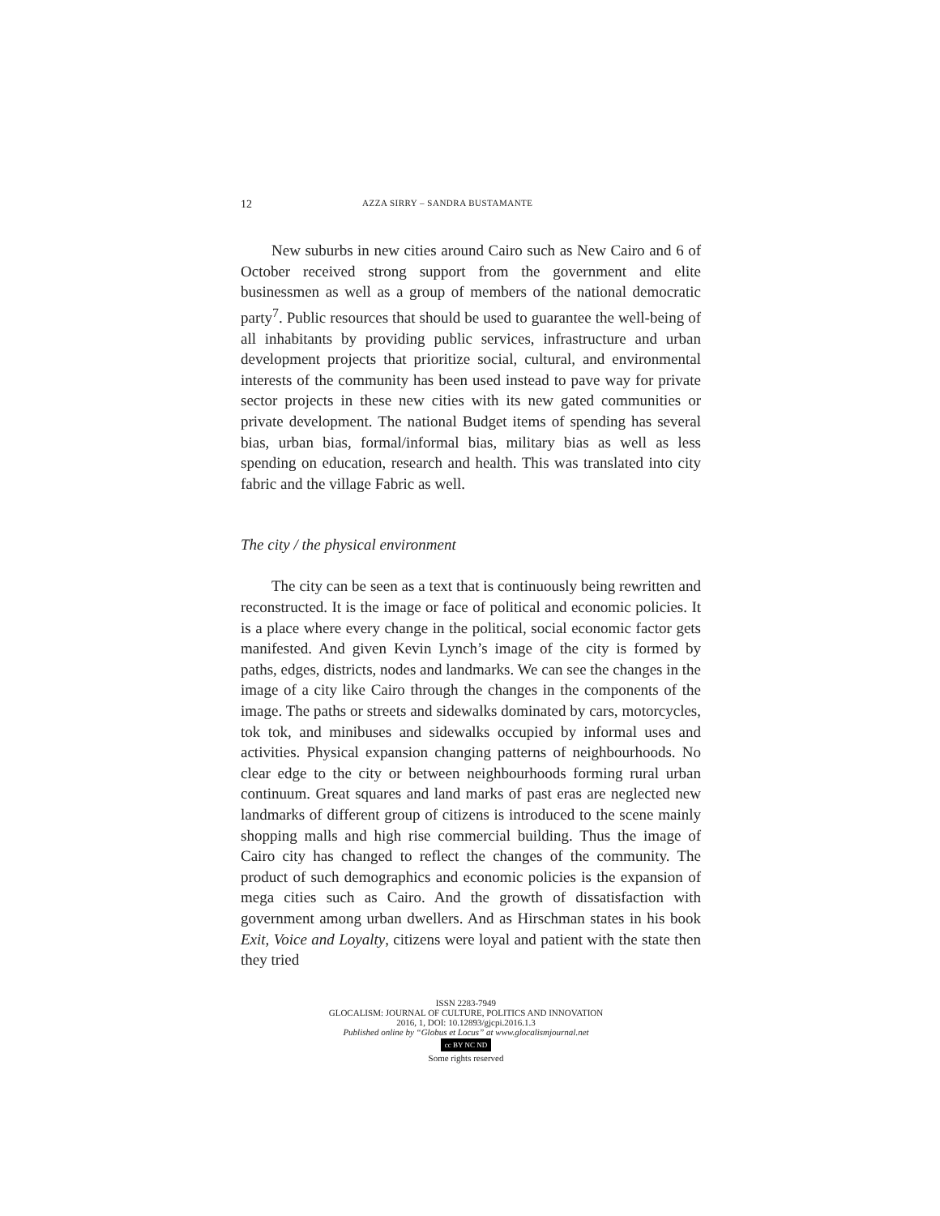12 AZZA SIRRY – SANDRA BUSTAMANTE
New suburbs in new cities around Cairo such as New Cairo and 6 of October received strong support from the government and elite businessmen as well as a group of members of the national democratic party<sup>7</sup>. Public resources that should be used to guarantee the well-being of all inhabitants by providing public services, infrastructure and urban development projects that prioritize social, cultural, and environmental interests of the community has been used instead to pave way for private sector projects in these new cities with its new gated communities or private development. The national Budget items of spending has several bias, urban bias, formal/informal bias, military bias as well as less spending on education, research and health. This was translated into city fabric and the village Fabric as well.
The city / the physical environment
The city can be seen as a text that is continuously being rewritten and reconstructed. It is the image or face of political and economic policies. It is a place where every change in the political, social economic factor gets manifested. And given Kevin Lynch’s image of the city is formed by paths, edges, districts, nodes and landmarks. We can see the changes in the image of a city like Cairo through the changes in the components of the image. The paths or streets and sidewalks dominated by cars, motorcycles, tok tok, and minibuses and sidewalks occupied by informal uses and activities. Physical expansion changing patterns of neighbourhoods. No clear edge to the city or between neighbourhoods forming rural urban continuum. Great squares and land marks of past eras are neglected new landmarks of different group of citizens is introduced to the scene mainly shopping malls and high rise commercial building. Thus the image of Cairo city has changed to reflect the changes of the community. The product of such demographics and economic policies is the expansion of mega cities such as Cairo. And the growth of dissatisfaction with government among urban dwellers. And as Hirschman states in his book Exit, Voice and Loyalty, citizens were loyal and patient with the state then they tried
ISSN 2283-7949
GLOCALISM: JOURNAL OF CULTURE, POLITICS AND INNOVATION
2016, 1, DOI: 10.12893/gjcpi.2016.1.3
Published online by “Globus et Locus” at www.glocalismjournal.net
cc BY NC ND
Some rights reserved